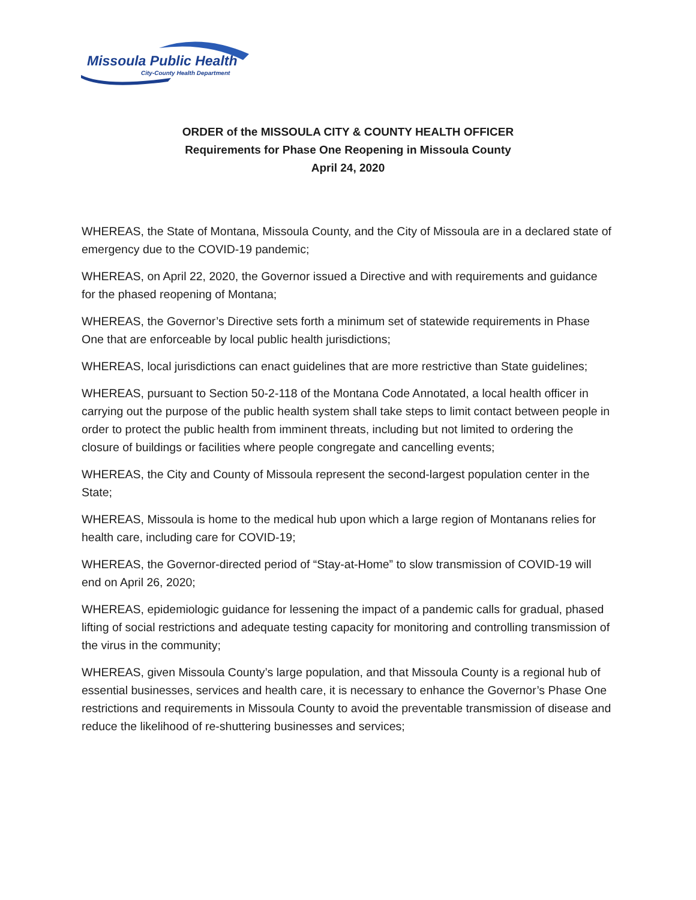Missoula Public Health
City-County Health Department
ORDER of the MISSOULA CITY & COUNTY HEALTH OFFICER
Requirements for Phase One Reopening in Missoula County
April 24, 2020
WHEREAS, the State of Montana, Missoula County, and the City of Missoula are in a declared state of emergency due to the COVID-19 pandemic;
WHEREAS, on April 22, 2020, the Governor issued a Directive and with requirements and guidance for the phased reopening of Montana;
WHEREAS, the Governor’s Directive sets forth a minimum set of statewide requirements in Phase One that are enforceable by local public health jurisdictions;
WHEREAS, local jurisdictions can enact guidelines that are more restrictive than State guidelines;
WHEREAS, pursuant to Section 50-2-118 of the Montana Code Annotated, a local health officer in carrying out the purpose of the public health system shall take steps to limit contact between people in order to protect the public health from imminent threats, including but not limited to ordering the closure of buildings or facilities where people congregate and cancelling events;
WHEREAS, the City and County of Missoula represent the second-largest population center in the State;
WHEREAS, Missoula is home to the medical hub upon which a large region of Montanans relies for health care, including care for COVID-19;
WHEREAS, the Governor-directed period of “Stay-at-Home” to slow transmission of COVID-19 will end on April 26, 2020;
WHEREAS, epidemiologic guidance for lessening the impact of a pandemic calls for gradual, phased lifting of social restrictions and adequate testing capacity for monitoring and controlling transmission of the virus in the community;
WHEREAS, given Missoula County’s large population, and that Missoula County is a regional hub of essential businesses, services and health care, it is necessary to enhance the Governor’s Phase One restrictions and requirements in Missoula County to avoid the preventable transmission of disease and reduce the likelihood of re-shuttering businesses and services;